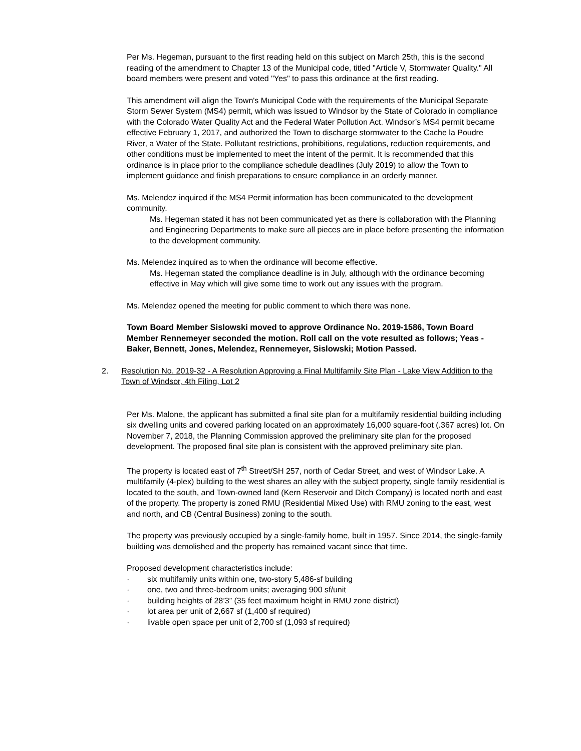Per Ms. Hegeman, pursuant to the first reading held on this subject on March 25th, this is the second reading of the amendment to Chapter 13 of the Municipal code, titled "Article V, Stormwater Quality." All board members were present and voted "Yes" to pass this ordinance at the first reading.
This amendment will align the Town's Municipal Code with the requirements of the Municipal Separate Storm Sewer System (MS4) permit, which was issued to Windsor by the State of Colorado in compliance with the Colorado Water Quality Act and the Federal Water Pollution Act. Windsor’s MS4 permit became effective February 1, 2017, and authorized the Town to discharge stormwater to the Cache la Poudre River, a Water of the State. Pollutant restrictions, prohibitions, regulations, reduction requirements, and other conditions must be implemented to meet the intent of the permit. It is recommended that this ordinance is in place prior to the compliance schedule deadlines (July 2019) to allow the Town to implement guidance and finish preparations to ensure compliance in an orderly manner.
Ms. Melendez inquired if the MS4 Permit information has been communicated to the development community.
Ms. Hegeman stated it has not been communicated yet as there is collaboration with the Planning and Engineering Departments to make sure all pieces are in place before presenting the information to the development community.
Ms. Melendez inquired as to when the ordinance will become effective.
Ms. Hegeman stated the compliance deadline is in July, although with the ordinance becoming effective in May which will give some time to work out any issues with the program.
Ms. Melendez opened the meeting for public comment to which there was none.
Town Board Member Sislowski moved to approve Ordinance No. 2019-1586, Town Board Member Rennemeyer seconded the motion. Roll call on the vote resulted as follows; Yeas - Baker, Bennett, Jones, Melendez, Rennemeyer, Sislowski; Motion Passed.
2. Resolution No. 2019-32 - A Resolution Approving a Final Multifamily Site Plan - Lake View Addition to the Town of Windsor, 4th Filing, Lot 2
Per Ms. Malone, the applicant has submitted a final site plan for a multifamily residential building including six dwelling units and covered parking located on an approximately 16,000 square-foot (.367 acres) lot. On November 7, 2018, the Planning Commission approved the preliminary site plan for the proposed development. The proposed final site plan is consistent with the approved preliminary site plan.
The property is located east of 7<sup>th</sup> Street/SH 257, north of Cedar Street, and west of Windsor Lake. A multifamily (4-plex) building to the west shares an alley with the subject property, single family residential is located to the south, and Town-owned land (Kern Reservoir and Ditch Company) is located north and east of the property. The property is zoned RMU (Residential Mixed Use) with RMU zoning to the east, west and north, and CB (Central Business) zoning to the south.
The property was previously occupied by a single-family home, built in 1957. Since 2014, the single-family building was demolished and the property has remained vacant since that time.
Proposed development characteristics include:
· six multifamily units within one, two-story 5,486-sf building
· one, two and three-bedroom units; averaging 900 sf/unit
· building heights of 28’3” (35 feet maximum height in RMU zone district)
· lot area per unit of 2,667 sf (1,400 sf required)
· livable open space per unit of 2,700 sf (1,093 sf required)